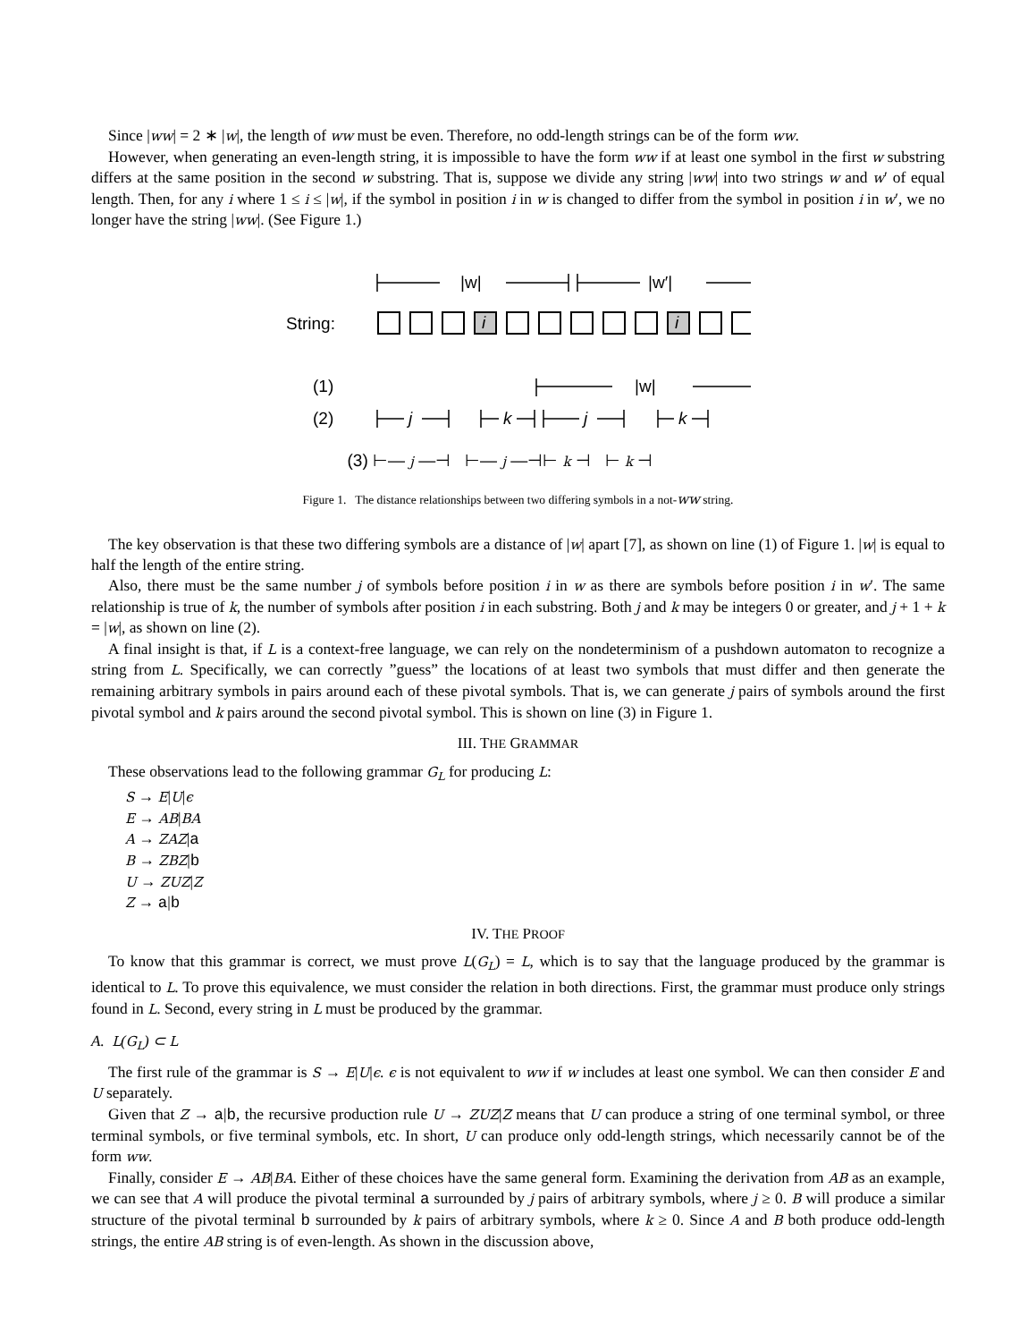Since |ww| = 2 ∗ |w|, the length of ww must be even. Therefore, no odd-length strings can be of the form ww.
However, when generating an even-length string, it is impossible to have the form ww if at least one symbol in the first w substring differs at the same position in the second w substring. That is, suppose we divide any string |ww| into two strings w and w′ of equal length. Then, for any i where 1 ≤ i ≤ |w|, if the symbol in position i in w is changed to differ from the symbol in position i in w′, we no longer have the string |ww|. (See Figure 1.)
|w|
|w′|
String:
i
i
(1)
|w|
(2)
j
k
j
k
(3) ⊢— j —⊣ ⊢— j —⊣⊢ k ⊣ ⊢ k ⊣
Figure 1. The distance relationships between two differing symbols in a not-ww string.
The key observation is that these two differing symbols are a distance of |w| apart [7], as shown on line (1) of Figure 1. |w| is equal to half the length of the entire string.
Also, there must be the same number j of symbols before position i in w as there are symbols before position i in w′. The same relationship is true of k, the number of symbols after position i in each substring. Both j and k may be integers 0 or greater, and j + 1 + k = |w|, as shown on line (2).
A final insight is that, if L is a context-free language, we can rely on the nondeterminism of a pushdown automaton to recognize a string from L. Specifically, we can correctly ”guess” the locations of at least two symbols that must differ and then generate the remaining arbitrary symbols in pairs around each of these pivotal symbols. That is, we can generate j pairs of symbols around the first pivotal symbol and k pairs around the second pivotal symbol. This is shown on line (3) in Figure 1.
III. THE GRAMMAR
These observations lead to the following grammar G<sub>L</sub> for producing L:
S → E|U|ϵ
E → AB|BA
A → ZAZ|a
B → ZBZ|b
U → ZUZ|Z
Z → a|b
IV. THE PROOF
To know that this grammar is correct, we must prove L(G<sub>L</sub>) = L, which is to say that the language produced by the grammar is identical to L. To prove this equivalence, we must consider the relation in both directions. First, the grammar must produce only strings found in L. Second, every string in L must be produced by the grammar.
A. L(G<sub>L</sub>) ⊂ L
The first rule of the grammar is S → E|U|ϵ. ϵ is not equivalent to ww if w includes at least one symbol. We can then consider E and U separately.
Given that Z → a|b, the recursive production rule U → ZUZ|Z means that U can produce a string of one terminal symbol, or three terminal symbols, or five terminal symbols, etc. In short, U can produce only odd-length strings, which necessarily cannot be of the form ww.
Finally, consider E → AB|BA. Either of these choices have the same general form. Examining the derivation from AB as an example, we can see that A will produce the pivotal terminal a surrounded by j pairs of arbitrary symbols, where j ≥ 0. B will produce a similar structure of the pivotal terminal b surrounded by k pairs of arbitrary symbols, where k ≥ 0. Since A and B both produce odd-length strings, the entire AB string is of even-length. As shown in the discussion above,